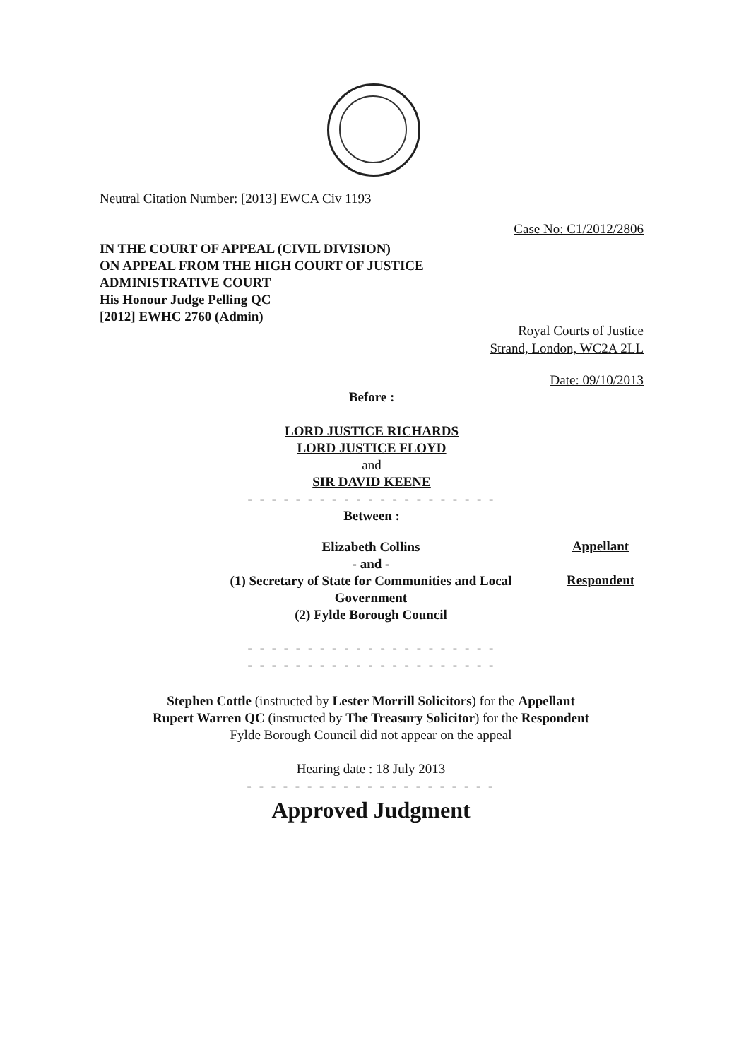Neutral Citation Number: [2013] EWCA Civ 1193
Case No: C1/2012/2806
IN THE COURT OF APPEAL (CIVIL DIVISION)
ON APPEAL FROM THE HIGH COURT OF JUSTICE
ADMINISTRATIVE COURT
His Honour Judge Pelling QC
[2012] EWHC 2760 (Admin)
Royal Courts of Justice
Strand, London, WC2A 2LL
Date: 09/10/2013
Before :
LORD JUSTICE RICHARDS
LORD JUSTICE FLOYD
and
SIR DAVID KEENE
- - - - - - - - - - - - - - - - - - - - -
Between :
Elizabeth Collins
- and -
(1) Secretary of State for Communities and Local Government
(2) Fylde Borough Council
Appellant
Respondent
- - - - - - - - - - - - - - - - - - - - -
- - - - - - - - - - - - - - - - - - - - -
Stephen Cottle (instructed by Lester Morrill Solicitors) for the Appellant
Rupert Warren QC (instructed by The Treasury Solicitor) for the Respondent
Fylde Borough Council did not appear on the appeal
Hearing date : 18 July 2013
- - - - - - - - - - - - - - - - - - - - -
Approved Judgment